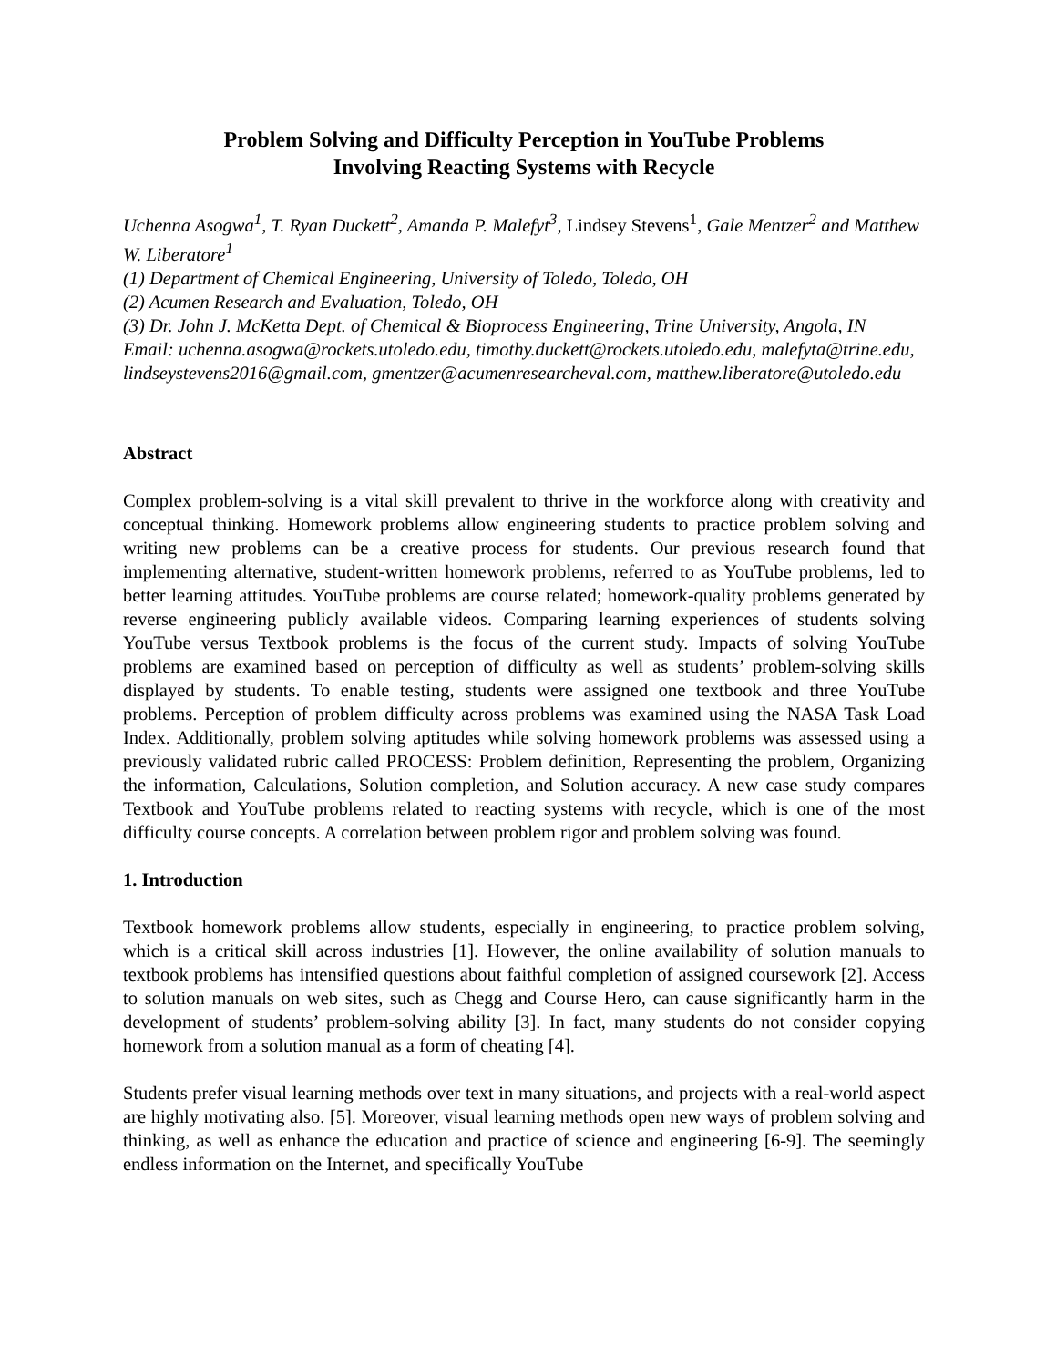Problem Solving and Difficulty Perception in YouTube Problems
Involving Reacting Systems with Recycle
Uchenna Asogwa<sup>1</sup>, T. Ryan Duckett<sup>2</sup>, Amanda P. Malefyt<sup>3</sup>, Lindsey Stevens<sup>1</sup>, Gale Mentzer<sup>2</sup> and Matthew W. Liberatore<sup>1</sup>
(1) Department of Chemical Engineering, University of Toledo, Toledo, OH
(2) Acumen Research and Evaluation, Toledo, OH
(3) Dr. John J. McKetta Dept. of Chemical & Bioprocess Engineering, Trine University, Angola, IN
Email: uchenna.asogwa@rockets.utoledo.edu, timothy.duckett@rockets.utoledo.edu, malefyta@trine.edu, lindseystevens2016@gmail.com, gmentzer@acumenresearcheval.com, matthew.liberatore@utoledo.edu
Abstract
Complex problem-solving is a vital skill prevalent to thrive in the workforce along with creativity and conceptual thinking. Homework problems allow engineering students to practice problem solving and writing new problems can be a creative process for students. Our previous research found that implementing alternative, student-written homework problems, referred to as YouTube problems, led to better learning attitudes. YouTube problems are course related; homework-quality problems generated by reverse engineering publicly available videos. Comparing learning experiences of students solving YouTube versus Textbook problems is the focus of the current study. Impacts of solving YouTube problems are examined based on perception of difficulty as well as students’ problem-solving skills displayed by students. To enable testing, students were assigned one textbook and three YouTube problems. Perception of problem difficulty across problems was examined using the NASA Task Load Index. Additionally, problem solving aptitudes while solving homework problems was assessed using a previously validated rubric called PROCESS: Problem definition, Representing the problem, Organizing the information, Calculations, Solution completion, and Solution accuracy. A new case study compares Textbook and YouTube problems related to reacting systems with recycle, which is one of the most difficulty course concepts. A correlation between problem rigor and problem solving was found.
1. Introduction
Textbook homework problems allow students, especially in engineering, to practice problem solving, which is a critical skill across industries [1]. However, the online availability of solution manuals to textbook problems has intensified questions about faithful completion of assigned coursework [2]. Access to solution manuals on web sites, such as Chegg and Course Hero, can cause significantly harm in the development of students’ problem-solving ability [3]. In fact, many students do not consider copying homework from a solution manual as a form of cheating [4].
Students prefer visual learning methods over text in many situations, and projects with a real-world aspect are highly motivating also. [5]. Moreover, visual learning methods open new ways of problem solving and thinking, as well as enhance the education and practice of science and engineering [6-9]. The seemingly endless information on the Internet, and specifically YouTube